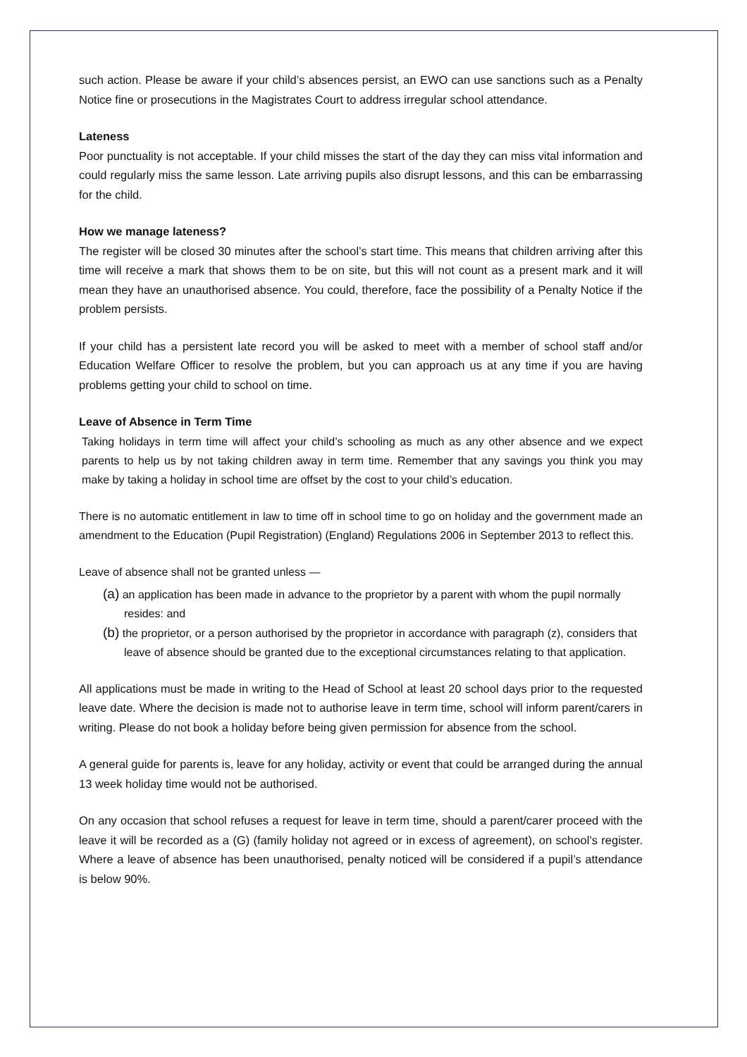such action. Please be aware if your child’s absences persist, an EWO can use sanctions such as a Penalty Notice fine or prosecutions in the Magistrates Court to address irregular school attendance.
Lateness
Poor punctuality is not acceptable. If your child misses the start of the day they can miss vital information and could regularly miss the same lesson. Late arriving pupils also disrupt lessons, and this can be embarrassing for the child.
How we manage lateness?
The register will be closed 30 minutes after the school’s start time. This means that children arriving after this time will receive a mark that shows them to be on site, but this will not count as a present mark and it will mean they have an unauthorised absence. You could, therefore, face the possibility of a Penalty Notice if the problem persists.
If your child has a persistent late record you will be asked to meet with a member of school staff and/or Education Welfare Officer to resolve the problem, but you can approach us at any time if you are having problems getting your child to school on time.
Leave of Absence in Term Time
Taking holidays in term time will affect your child’s schooling as much as any other absence and we expect parents to help us by not taking children away in term time. Remember that any savings you think you may make by taking a holiday in school time are offset by the cost to your child’s education.
There is no automatic entitlement in law to time off in school time to go on holiday and the government made an amendment to the Education (Pupil Registration) (England) Regulations 2006 in September 2013 to reflect this.
Leave of absence shall not be granted unless —
(a) an application has been made in advance to the proprietor by a parent with whom the pupil normally resides: and
(b) the proprietor, or a person authorised by the proprietor in accordance with paragraph (z), considers that leave of absence should be granted due to the exceptional circumstances relating to that application.
All applications must be made in writing to the Head of School at least 20 school days prior to the requested leave date. Where the decision is made not to authorise leave in term time, school will inform parent/carers in writing. Please do not book a holiday before being given permission for absence from the school.
A general guide for parents is, leave for any holiday, activity or event that could be arranged during the annual 13 week holiday time would not be authorised.
On any occasion that school refuses a request for leave in term time, should a parent/carer proceed with the leave it will be recorded as a (G) (family holiday not agreed or in excess of agreement), on school’s register. Where a leave of absence has been unauthorised, penalty noticed will be considered if a pupil’s attendance is below 90%.